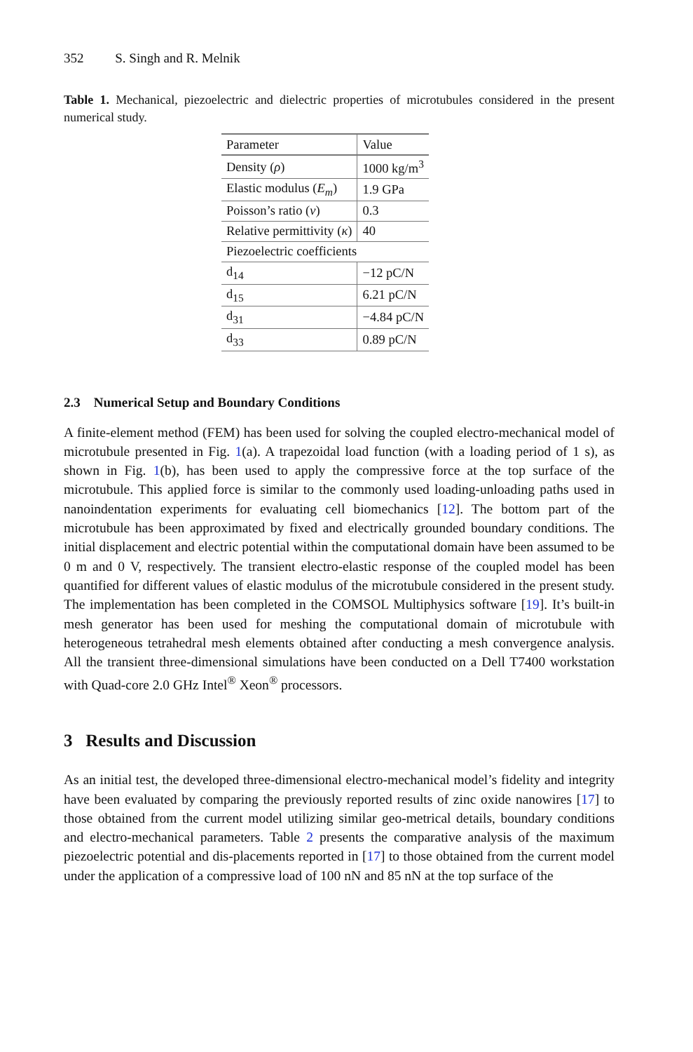352 S. Singh and R. Melnik
Table 1. Mechanical, piezoelectric and dielectric properties of microtubules considered in the present numerical study.
| Parameter | Value |
| --- | --- |
| Density ( ρ ) | 1000 kg/m<sup>3</sup> |
| Elastic modulus ( E<sub>m</sub> ) | 1.9 GPa |
| Poisson’s ratio ( v ) | 0.3 |
| Relative permittivity ( κ ) | 40 |
| Piezoelectric coefficients | |
| d<sub>14</sub> | −12 pC/N |
| d<sub>15</sub> | 6.21 pC/N |
| d<sub>31</sub> | −4.84 pC/N |
| d<sub>33</sub> | 0.89 pC/N |
2.3 Numerical Setup and Boundary Conditions
A finite-element method (FEM) has been used for solving the coupled electro-mechanical model of microtubule presented in Fig. 1(a). A trapezoidal load function (with a loading period of 1 s), as shown in Fig. 1(b), has been used to apply the compressive force at the top surface of the microtubule. This applied force is similar to the commonly used loading-unloading paths used in nanoindentation experiments for evaluating cell biomechanics [12]. The bottom part of the microtubule has been approximated by fixed and electrically grounded boundary conditions. The initial displacement and electric potential within the computational domain have been assumed to be 0 m and 0 V, respectively. The transient electro-elastic response of the coupled model has been quantified for different values of elastic modulus of the microtubule considered in the present study. The implementation has been completed in the COMSOL Multiphysics software [19]. It’s built-in mesh generator has been used for meshing the computational domain of microtubule with heterogeneous tetrahedral mesh elements obtained after conducting a mesh convergence analysis. All the transient three-dimensional simulations have been conducted on a Dell T7400 workstation with Quad-core 2.0 GHz Intel<sup>®</sup> Xeon<sup>®</sup> processors.
3 Results and Discussion
As an initial test, the developed three-dimensional electro-mechanical model’s fidelity and integrity have been evaluated by comparing the previously reported results of zinc oxide nanowires [17] to those obtained from the current model utilizing similar geo-metrical details, boundary conditions and electro-mechanical parameters. Table 2 presents the comparative analysis of the maximum piezoelectric potential and dis-placements reported in [17] to those obtained from the current model under the application of a compressive load of 100 nN and 85 nN at the top surface of the